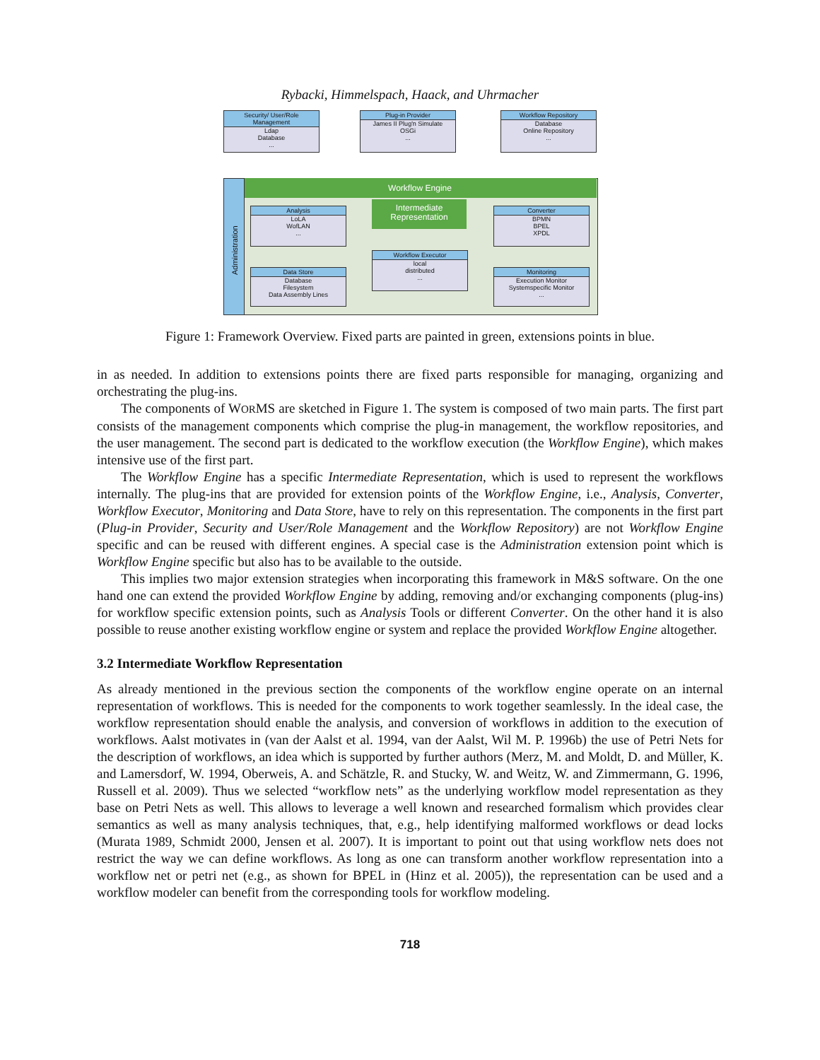Rybacki, Himmelspach, Haack, and Uhrmacher
Security/ User/Role Management
Ldap
Database
...
Plug-in Provider
James II Plug'n Simulate
OSGi
...
Workflow Repository
Database
Online Repository
...
Workflow Engine
Administration
Analysis
LoLA
WofLAN
...
Intermediate Representation
Converter
BPMN
BPEL
XPDL
Workflow Executor
local
distributed
...
Data Store
Database
Filesystem
Data Assembly Lines
Monitoring
Execution Monitor
Systemspecific Monitor
...
Figure 1: Framework Overview. Fixed parts are painted in green, extensions points in blue.
in as needed. In addition to extensions points there are fixed parts responsible for managing, organizing and orchestrating the plug-ins.
The components of WORMS are sketched in Figure 1. The system is composed of two main parts. The first part consists of the management components which comprise the plug-in management, the workflow repositories, and the user management. The second part is dedicated to the workflow execution (the Workflow Engine), which makes intensive use of the first part.
The Workflow Engine has a specific Intermediate Representation, which is used to represent the workflows internally. The plug-ins that are provided for extension points of the Workflow Engine, i.e., Analysis, Converter, Workflow Executor, Monitoring and Data Store, have to rely on this representation. The components in the first part (Plug-in Provider, Security and User/Role Management and the Workflow Repository) are not Workflow Engine specific and can be reused with different engines. A special case is the Administration extension point which is Workflow Engine specific but also has to be available to the outside.
This implies two major extension strategies when incorporating this framework in M&S software. On the one hand one can extend the provided Workflow Engine by adding, removing and/or exchanging components (plug-ins) for workflow specific extension points, such as Analysis Tools or different Converter. On the other hand it is also possible to reuse another existing workflow engine or system and replace the provided Workflow Engine altogether.
3.2 Intermediate Workflow Representation
As already mentioned in the previous section the components of the workflow engine operate on an internal representation of workflows. This is needed for the components to work together seamlessly. In the ideal case, the workflow representation should enable the analysis, and conversion of workflows in addition to the execution of workflows. Aalst motivates in (van der Aalst et al. 1994, van der Aalst, Wil M. P. 1996b) the use of Petri Nets for the description of workflows, an idea which is supported by further authors (Merz, M. and Moldt, D. and Müller, K. and Lamersdorf, W. 1994, Oberweis, A. and Schätzle, R. and Stucky, W. and Weitz, W. and Zimmermann, G. 1996, Russell et al. 2009). Thus we selected “workflow nets” as the underlying workflow model representation as they base on Petri Nets as well. This allows to leverage a well known and researched formalism which provides clear semantics as well as many analysis techniques, that, e.g., help identifying malformed workflows or dead locks (Murata 1989, Schmidt 2000, Jensen et al. 2007). It is important to point out that using workflow nets does not restrict the way we can define workflows. As long as one can transform another workflow representation into a workflow net or petri net (e.g., as shown for BPEL in (Hinz et al. 2005)), the representation can be used and a workflow modeler can benefit from the corresponding tools for workflow modeling.
718